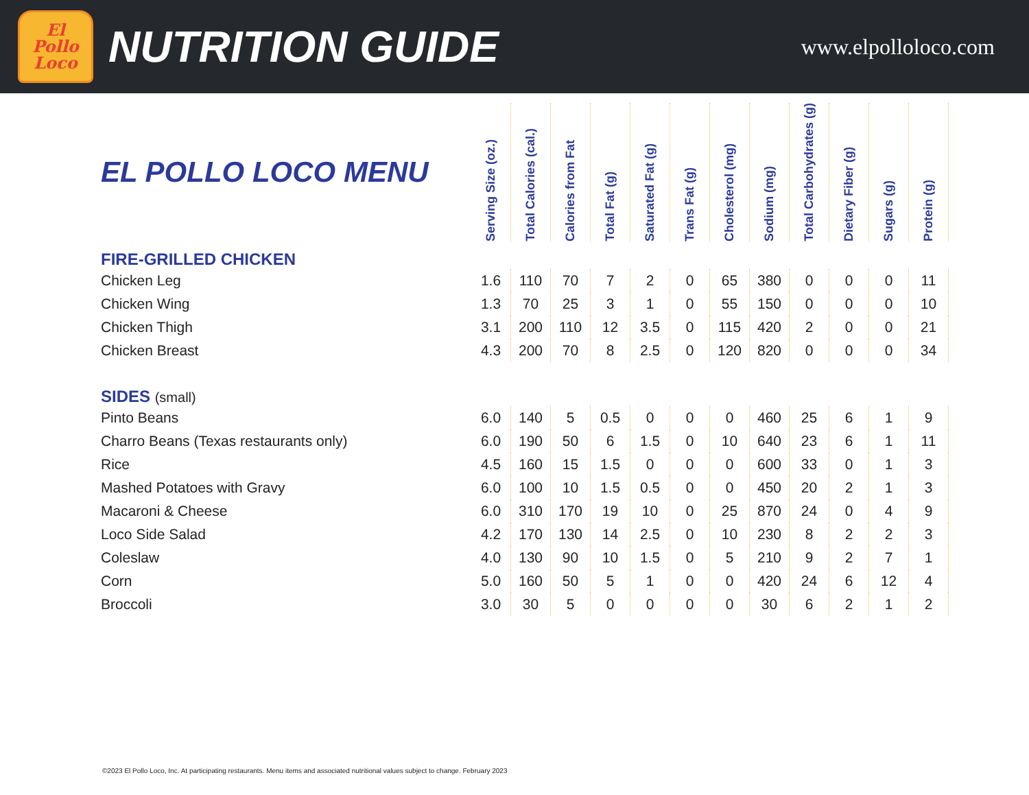El
Pollo
Loco
NUTRITION GUIDE
www.elpolloloco.com
| EL POLLO LOCO MENU | Serving Size (oz.) | Total Calories (cal.) | Calories from Fat | Total Fat (g) | Saturated Fat (g) | Trans Fat (g) | Cholesterol (mg) | Sodium (mg) | Total Carbohydrates (g) | Dietary Fiber (g) | Sugars (g) | Protein (g) |
| --- | --- | --- | --- | --- | --- | --- | --- | --- | --- | --- | --- | --- |
| FIRE-GRILLED CHICKEN | | | | | | | | | | | | |
| Chicken Leg | 1.6 | 110 | 70 | 7 | 2 | 0 | 65 | 380 | 0 | 0 | 0 | 11 |
| Chicken Wing | 1.3 | 70 | 25 | 3 | 1 | 0 | 55 | 150 | 0 | 0 | 0 | 10 |
| Chicken Thigh | 3.1 | 200 | 110 | 12 | 3.5 | 0 | 115 | 420 | 2 | 0 | 0 | 21 |
| Chicken Breast | 4.3 | 200 | 70 | 8 | 2.5 | 0 | 120 | 820 | 0 | 0 | 0 | 34 |
| SIDES (small) | | | | | | | | | | | | |
| Pinto Beans | 6.0 | 140 | 5 | 0.5 | 0 | 0 | 0 | 460 | 25 | 6 | 1 | 9 |
| Charro Beans (Texas restaurants only) | 6.0 | 190 | 50 | 6 | 1.5 | 0 | 10 | 640 | 23 | 6 | 1 | 11 |
| Rice | 4.5 | 160 | 15 | 1.5 | 0 | 0 | 0 | 600 | 33 | 0 | 1 | 3 |
| Mashed Potatoes with Gravy | 6.0 | 100 | 10 | 1.5 | 0.5 | 0 | 0 | 450 | 20 | 2 | 1 | 3 |
| Macaroni & Cheese | 6.0 | 310 | 170 | 19 | 10 | 0 | 25 | 870 | 24 | 0 | 4 | 9 |
| Loco Side Salad | 4.2 | 170 | 130 | 14 | 2.5 | 0 | 10 | 230 | 8 | 2 | 2 | 3 |
| Coleslaw | 4.0 | 130 | 90 | 10 | 1.5 | 0 | 5 | 210 | 9 | 2 | 7 | 1 |
| Corn | 5.0 | 160 | 50 | 5 | 1 | 0 | 0 | 420 | 24 | 6 | 12 | 4 |
| Broccoli | 3.0 | 30 | 5 | 0 | 0 | 0 | 0 | 30 | 6 | 2 | 1 | 2 |
©2023 El Pollo Loco, Inc. At participating restaurants. Menu items and associated nutritional values subject to change. February 2023